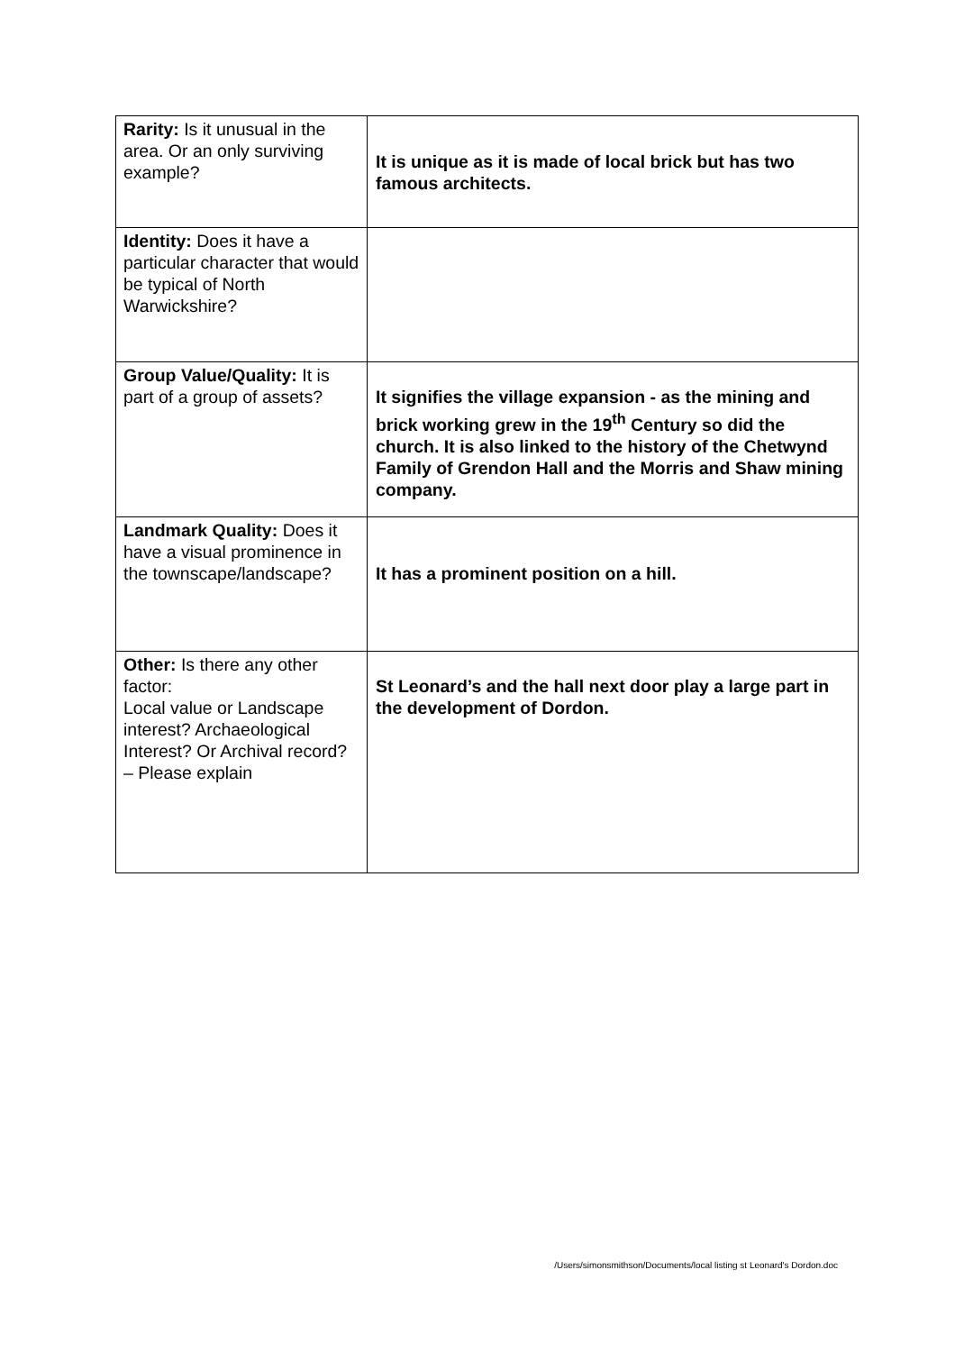| Rarity: Is it unusual in the area. Or an only surviving example? | It is unique as it is made of local brick but has two famous architects. |
| Identity: Does it have a particular character that would be typical of North Warwickshire? | |
| Group Value/Quality: It is part of a group of assets? | It signifies the village expansion - as the mining and brick working grew in the 19<sup>th</sup> Century so did the church. It is also linked to the history of the Chetwynd Family of Grendon Hall and the Morris and Shaw mining company. |
| Landmark Quality: Does it have a visual prominence in the townscape/landscape? | It has a prominent position on a hill. |
| Other: Is there any other factor: Local value or Landscape interest? Archaeological Interest? Or Archival record? – Please explain | St Leonard’s and the hall next door play a large part in the development of Dordon. |
/Users/simonsmithson/Documents/local listing st Leonard's Dordon.doc